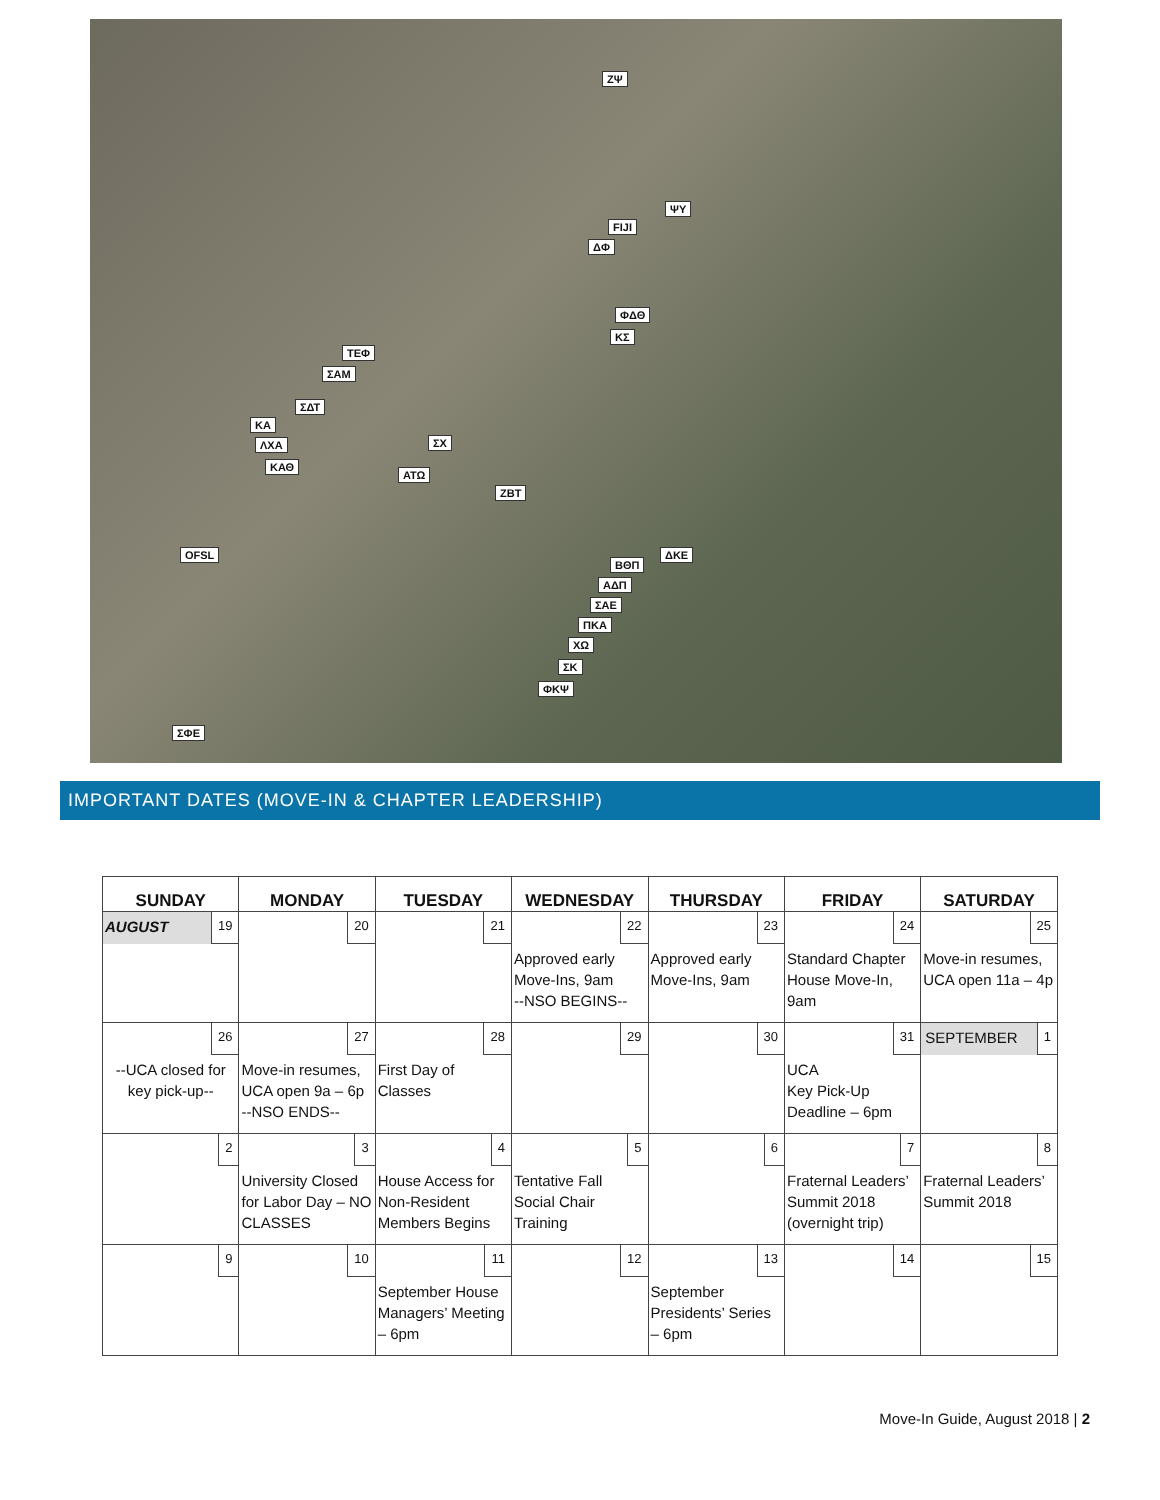ΖΨ
ΨΥ
FIJI
ΔΦ
ΦΔΘ
ΚΣ
ΤΕΦ
ΣΑΜ
ΣΔΤ
ΚΑ
ΛΧΑ
ΚΑΘ
ΣΧ
ΑΤΩ
ΖΒΤ
OFSL ΔΚΕ
ΒΘΠ
ΑΔΠ
ΣΑΕ
ΠΚΑ
ΧΩ
ΣΚ
ΦΚΨ
ΣΦΕ
IMPORTANT DATES (MOVE-IN & CHAPTER LEADERSHIP)
| SUNDAY | MONDAY | TUESDAY | WEDNESDAY | THURSDAY | FRIDAY | SATURDAY |
| --- | --- | --- | --- | --- | --- | --- |
| AUGUST 19 | 20 | 21 | 22 Approved early Move-Ins, 9am --NSO BEGINS-- | 23 Approved early Move-Ins, 9am | 24 Standard Chapter House Move-In, 9am | 25 Move-in resumes, UCA open 11a – 4p |
| 26 --UCA closed for key pick-up-- | 27 Move-in resumes, UCA open 9a – 6p --NSO ENDS-- | 28 First Day of Classes | 29 | 30 | 31 UCA Key Pick-Up Deadline – 6pm | SEPTEMBER 1 |
| 2 | 3 University Closed for Labor Day – NO CLASSES | 4 House Access for Non-Resident Members Begins | 5 Tentative Fall Social Chair Training | 6 | 7 Fraternal Leaders’ Summit 2018 (overnight trip) | 8 Fraternal Leaders’ Summit 2018 |
| 9 | 10 | 11 September House Managers’ Meeting – 6pm | 12 | 13 September Presidents’ Series – 6pm | 14 | 15 |
Move-In Guide, August 2018 | 2